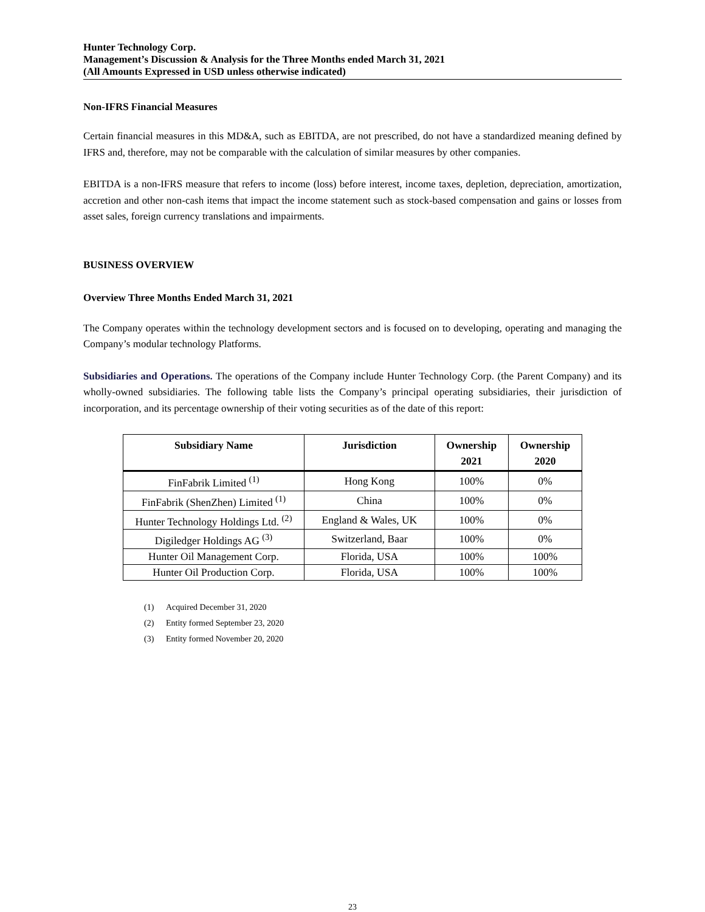Hunter Technology Corp.
Management’s Discussion & Analysis for the Three Months ended March 31, 2021
(All Amounts Expressed in USD unless otherwise indicated)
Non-IFRS Financial Measures
Certain financial measures in this MD&A, such as EBITDA, are not prescribed, do not have a standardized meaning defined by IFRS and, therefore, may not be comparable with the calculation of similar measures by other companies.
EBITDA is a non-IFRS measure that refers to income (loss) before interest, income taxes, depletion, depreciation, amortization, accretion and other non-cash items that impact the income statement such as stock-based compensation and gains or losses from asset sales, foreign currency translations and impairments.
BUSINESS OVERVIEW
Overview Three Months Ended March 31, 2021
The Company operates within the technology development sectors and is focused on to developing, operating and managing the Company’s modular technology Platforms.
Subsidiaries and Operations. The operations of the Company include Hunter Technology Corp. (the Parent Company) and its wholly-owned subsidiaries. The following table lists the Company’s principal operating subsidiaries, their jurisdiction of incorporation, and its percentage ownership of their voting securities as of the date of this report:
| Subsidiary Name | Jurisdiction | Ownership 2021 | Ownership 2020 |
| --- | --- | --- | --- |
| FinFabrik Limited <sup>(1)</sup> | Hong Kong | 100% | 0% |
| FinFabrik (ShenZhen) Limited <sup>(1)</sup> | China | 100% | 0% |
| Hunter Technology Holdings Ltd. <sup>(2)</sup> | England & Wales, UK | 100% | 0% |
| Digiledger Holdings AG <sup>(3)</sup> | Switzerland, Baar | 100% | 0% |
| Hunter Oil Management Corp. | Florida, USA | 100% | 100% |
| Hunter Oil Production Corp. | Florida, USA | 100% | 100% |
(1) Acquired December 31, 2020
(2) Entity formed September 23, 2020
(3) Entity formed November 20, 2020
23